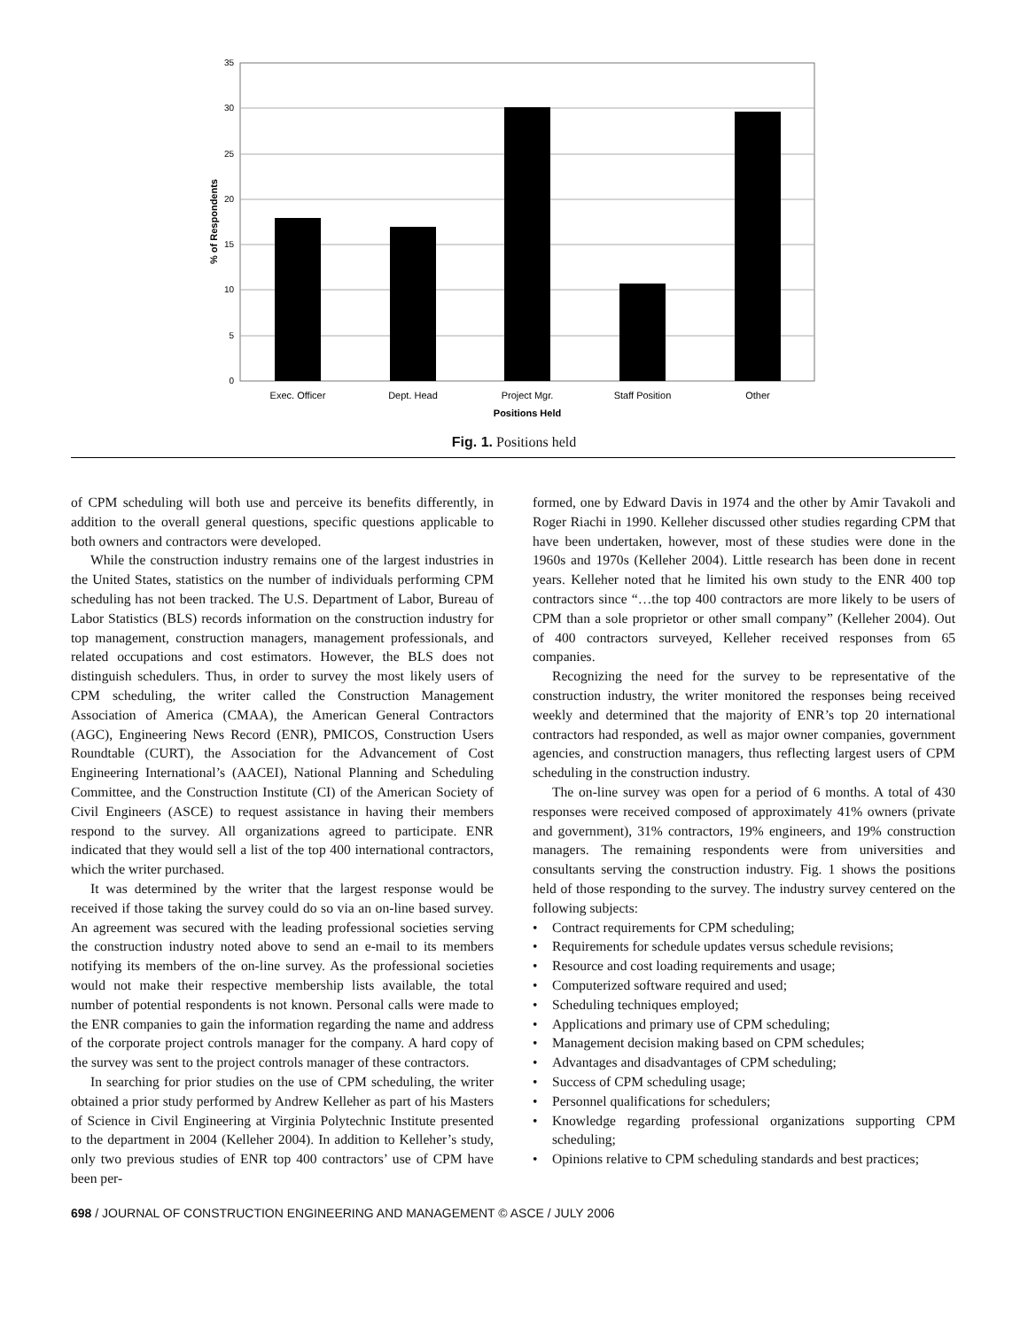35
30
25
20
15
10
5
0
Exec. Officer
Dept. Head
Project Mgr.
Staff Position
Other
Positions Held
% of Respondents
Fig. 1. Positions held
of CPM scheduling will both use and perceive its benefits differently, in addition to the overall general questions, specific questions applicable to both owners and contractors were developed.
While the construction industry remains one of the largest industries in the United States, statistics on the number of individuals performing CPM scheduling has not been tracked. The U.S. Department of Labor, Bureau of Labor Statistics (BLS) records information on the construction industry for top management, construction managers, management professionals, and related occupations and cost estimators. However, the BLS does not distinguish schedulers. Thus, in order to survey the most likely users of CPM scheduling, the writer called the Construction Management Association of America (CMAA), the American General Contractors (AGC), Engineering News Record (ENR), PMICOS, Construction Users Roundtable (CURT), the Association for the Advancement of Cost Engineering International’s (AACEI), National Planning and Scheduling Committee, and the Construction Institute (CI) of the American Society of Civil Engineers (ASCE) to request assistance in having their members respond to the survey. All organizations agreed to participate. ENR indicated that they would sell a list of the top 400 international contractors, which the writer purchased.
It was determined by the writer that the largest response would be received if those taking the survey could do so via an on-line based survey. An agreement was secured with the leading professional societies serving the construction industry noted above to send an e-mail to its members notifying its members of the on-line survey. As the professional societies would not make their respective membership lists available, the total number of potential respondents is not known. Personal calls were made to the ENR companies to gain the information regarding the name and address of the corporate project controls manager for the company. A hard copy of the survey was sent to the project controls manager of these contractors.
In searching for prior studies on the use of CPM scheduling, the writer obtained a prior study performed by Andrew Kelleher as part of his Masters of Science in Civil Engineering at Virginia Polytechnic Institute presented to the department in 2004 (Kelleher 2004). In addition to Kelleher’s study, only two previous studies of ENR top 400 contractors’ use of CPM have been per-
formed, one by Edward Davis in 1974 and the other by Amir Tavakoli and Roger Riachi in 1990. Kelleher discussed other studies regarding CPM that have been undertaken, however, most of these studies were done in the 1960s and 1970s (Kelleher 2004). Little research has been done in recent years. Kelleher noted that he limited his own study to the ENR 400 top contractors since “…the top 400 contractors are more likely to be users of CPM than a sole proprietor or other small company” (Kelleher 2004). Out of 400 contractors surveyed, Kelleher received responses from 65 companies.
Recognizing the need for the survey to be representative of the construction industry, the writer monitored the responses being received weekly and determined that the majority of ENR’s top 20 international contractors had responded, as well as major owner companies, government agencies, and construction managers, thus reflecting largest users of CPM scheduling in the construction industry.
The on-line survey was open for a period of 6 months. A total of 430 responses were received composed of approximately 41% owners (private and government), 31% contractors, 19% engineers, and 19% construction managers. The remaining respondents were from universities and consultants serving the construction industry. Fig. 1 shows the positions held of those responding to the survey. The industry survey centered on the following subjects:
• Contract requirements for CPM scheduling;
• Requirements for schedule updates versus schedule revisions;
• Resource and cost loading requirements and usage;
• Computerized software required and used;
• Scheduling techniques employed;
• Applications and primary use of CPM scheduling;
• Management decision making based on CPM schedules;
• Advantages and disadvantages of CPM scheduling;
• Success of CPM scheduling usage;
• Personnel qualifications for schedulers;
• Knowledge regarding professional organizations supporting CPM scheduling;
• Opinions relative to CPM scheduling standards and best practices;
698 / JOURNAL OF CONSTRUCTION ENGINEERING AND MANAGEMENT © ASCE / JULY 2006